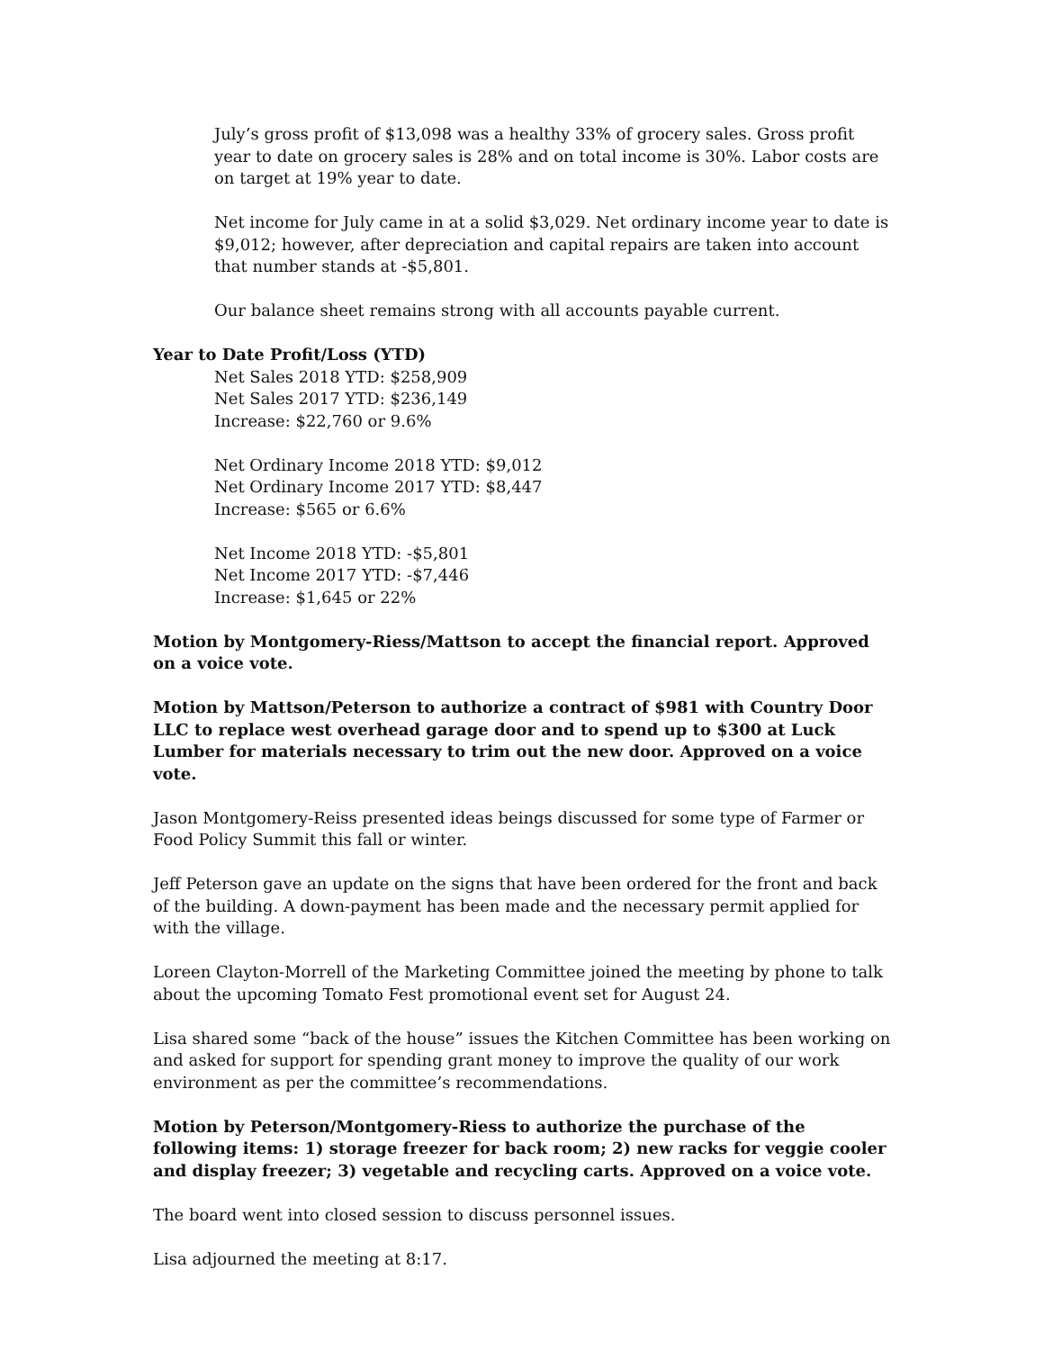July’s gross profit of $13,098 was a healthy 33% of grocery sales. Gross profit year to date on grocery sales is 28% and on total income is 30%. Labor costs are on target at 19% year to date.
Net income for July came in at a solid $3,029. Net ordinary income year to date is $9,012; however, after depreciation and capital repairs are taken into account that number stands at -$5,801.
Our balance sheet remains strong with all accounts payable current.
Year to Date Profit/Loss (YTD)
Net Sales 2018 YTD: $258,909
Net Sales 2017 YTD: $236,149
Increase: $22,760 or 9.6%
Net Ordinary Income 2018 YTD: $9,012
Net Ordinary Income 2017 YTD: $8,447
Increase: $565 or 6.6%
Net Income 2018 YTD: -$5,801
Net Income 2017 YTD: -$7,446
Increase: $1,645 or 22%
Motion by Montgomery-Riess/Mattson to accept the financial report. Approved on a voice vote.
Motion by Mattson/Peterson to authorize a contract of $981 with Country Door LLC to replace west overhead garage door and to spend up to $300 at Luck Lumber for materials necessary to trim out the new door. Approved on a voice vote.
Jason Montgomery-Reiss presented ideas beings discussed for some type of Farmer or Food Policy Summit this fall or winter.
Jeff Peterson gave an update on the signs that have been ordered for the front and back of the building. A down-payment has been made and the necessary permit applied for with the village.
Loreen Clayton-Morrell of the Marketing Committee joined the meeting by phone to talk about the upcoming Tomato Fest promotional event set for August 24.
Lisa shared some “back of the house” issues the Kitchen Committee has been working on and asked for support for spending grant money to improve the quality of our work environment as per the committee’s recommendations.
Motion by Peterson/Montgomery-Riess to authorize the purchase of the following items: 1) storage freezer for back room; 2) new racks for veggie cooler and display freezer; 3) vegetable and recycling carts. Approved on a voice vote.
The board went into closed session to discuss personnel issues.
Lisa adjourned the meeting at 8:17.